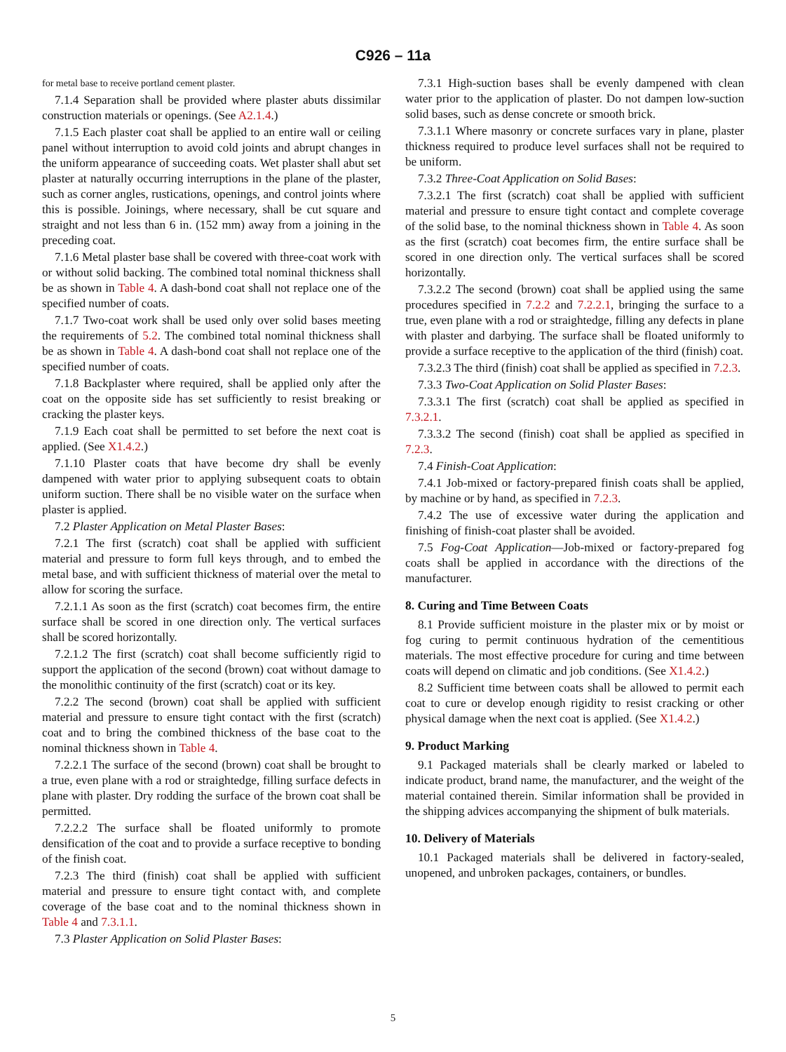C926 – 11a
for metal base to receive portland cement plaster.
7.1.4 Separation shall be provided where plaster abuts dissimilar construction materials or openings. (See A2.1.4.)
7.1.5 Each plaster coat shall be applied to an entire wall or ceiling panel without interruption to avoid cold joints and abrupt changes in the uniform appearance of succeeding coats. Wet plaster shall abut set plaster at naturally occurring interruptions in the plane of the plaster, such as corner angles, rustications, openings, and control joints where this is possible. Joinings, where necessary, shall be cut square and straight and not less than 6 in. (152 mm) away from a joining in the preceding coat.
7.1.6 Metal plaster base shall be covered with three-coat work with or without solid backing. The combined total nominal thickness shall be as shown in Table 4. A dash-bond coat shall not replace one of the specified number of coats.
7.1.7 Two-coat work shall be used only over solid bases meeting the requirements of 5.2. The combined total nominal thickness shall be as shown in Table 4. A dash-bond coat shall not replace one of the specified number of coats.
7.1.8 Backplaster where required, shall be applied only after the coat on the opposite side has set sufficiently to resist breaking or cracking the plaster keys.
7.1.9 Each coat shall be permitted to set before the next coat is applied. (See X1.4.2.)
7.1.10 Plaster coats that have become dry shall be evenly dampened with water prior to applying subsequent coats to obtain uniform suction. There shall be no visible water on the surface when plaster is applied.
7.2 Plaster Application on Metal Plaster Bases:
7.2.1 The first (scratch) coat shall be applied with sufficient material and pressure to form full keys through, and to embed the metal base, and with sufficient thickness of material over the metal to allow for scoring the surface.
7.2.1.1 As soon as the first (scratch) coat becomes firm, the entire surface shall be scored in one direction only. The vertical surfaces shall be scored horizontally.
7.2.1.2 The first (scratch) coat shall become sufficiently rigid to support the application of the second (brown) coat without damage to the monolithic continuity of the first (scratch) coat or its key.
7.2.2 The second (brown) coat shall be applied with sufficient material and pressure to ensure tight contact with the first (scratch) coat and to bring the combined thickness of the base coat to the nominal thickness shown in Table 4.
7.2.2.1 The surface of the second (brown) coat shall be brought to a true, even plane with a rod or straightedge, filling surface defects in plane with plaster. Dry rodding the surface of the brown coat shall be permitted.
7.2.2.2 The surface shall be floated uniformly to promote densification of the coat and to provide a surface receptive to bonding of the finish coat.
7.2.3 The third (finish) coat shall be applied with sufficient material and pressure to ensure tight contact with, and complete coverage of the base coat and to the nominal thickness shown in Table 4 and 7.3.1.1.
7.3 Plaster Application on Solid Plaster Bases:
7.3.1 High-suction bases shall be evenly dampened with clean water prior to the application of plaster. Do not dampen low-suction solid bases, such as dense concrete or smooth brick.
7.3.1.1 Where masonry or concrete surfaces vary in plane, plaster thickness required to produce level surfaces shall not be required to be uniform.
7.3.2 Three-Coat Application on Solid Bases:
7.3.2.1 The first (scratch) coat shall be applied with sufficient material and pressure to ensure tight contact and complete coverage of the solid base, to the nominal thickness shown in Table 4. As soon as the first (scratch) coat becomes firm, the entire surface shall be scored in one direction only. The vertical surfaces shall be scored horizontally.
7.3.2.2 The second (brown) coat shall be applied using the same procedures specified in 7.2.2 and 7.2.2.1, bringing the surface to a true, even plane with a rod or straightedge, filling any defects in plane with plaster and darbying. The surface shall be floated uniformly to provide a surface receptive to the application of the third (finish) coat.
7.3.2.3 The third (finish) coat shall be applied as specified in 7.2.3.
7.3.3 Two-Coat Application on Solid Plaster Bases:
7.3.3.1 The first (scratch) coat shall be applied as specified in 7.3.2.1.
7.3.3.2 The second (finish) coat shall be applied as specified in 7.2.3.
7.4 Finish-Coat Application:
7.4.1 Job-mixed or factory-prepared finish coats shall be applied, by machine or by hand, as specified in 7.2.3.
7.4.2 The use of excessive water during the application and finishing of finish-coat plaster shall be avoided.
7.5 Fog-Coat Application—Job-mixed or factory-prepared fog coats shall be applied in accordance with the directions of the manufacturer.
8. Curing and Time Between Coats
8.1 Provide sufficient moisture in the plaster mix or by moist or fog curing to permit continuous hydration of the cementitious materials. The most effective procedure for curing and time between coats will depend on climatic and job conditions. (See X1.4.2.)
8.2 Sufficient time between coats shall be allowed to permit each coat to cure or develop enough rigidity to resist cracking or other physical damage when the next coat is applied. (See X1.4.2.)
9. Product Marking
9.1 Packaged materials shall be clearly marked or labeled to indicate product, brand name, the manufacturer, and the weight of the material contained therein. Similar information shall be provided in the shipping advices accompanying the shipment of bulk materials.
10. Delivery of Materials
10.1 Packaged materials shall be delivered in factory-sealed, unopened, and unbroken packages, containers, or bundles.
5